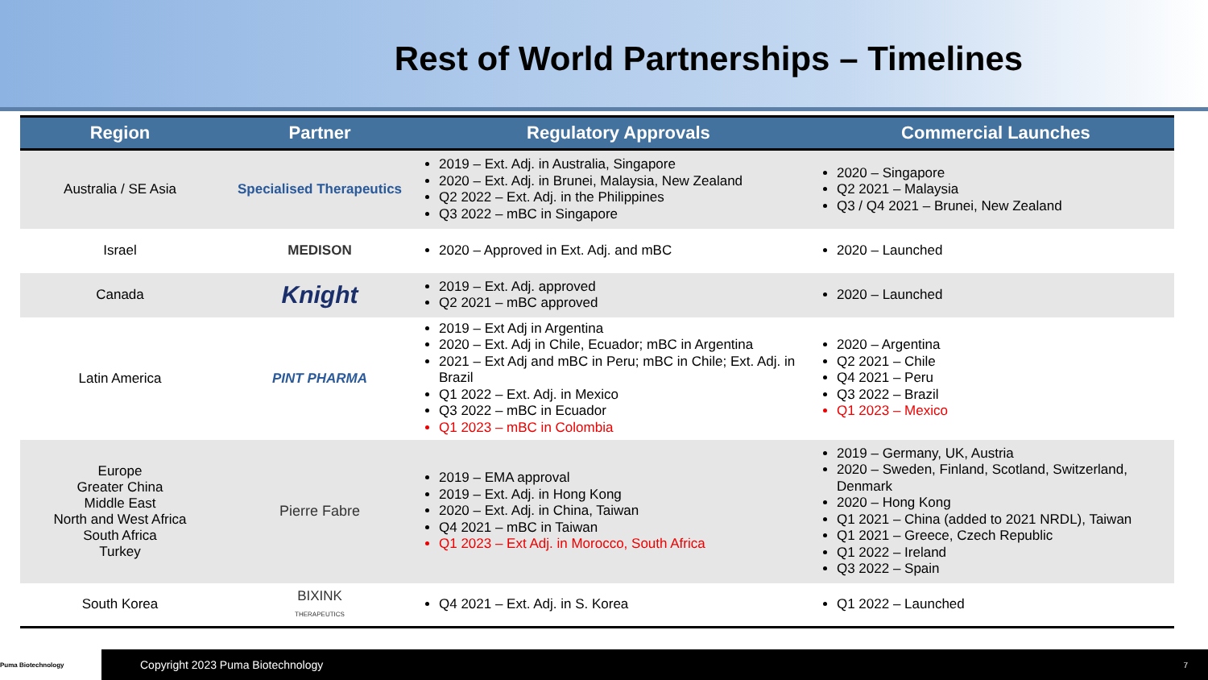Rest of World Partnerships – Timelines
| Region | Partner | Regulatory Approvals | Commercial Launches |
| --- | --- | --- | --- |
| Australia / SE Asia | Specialised Therapeutics | 2019 – Ext. Adj. in Australia, Singapore 2020 – Ext. Adj. in Brunei, Malaysia, New Zealand Q2 2022 – Ext. Adj. in the Philippines Q3 2022 – mBC in Singapore | 2020 – Singapore Q2 2021 – Malaysia Q3 / Q4 2021 – Brunei, New Zealand |
| Israel | MEDISON | 2020 – Approved in Ext. Adj. and mBC | 2020 – Launched |
| Canada | Knight | 2019 – Ext. Adj. approved Q2 2021 – mBC approved | 2020 – Launched |
| Latin America | PINT PHARMA | 2019 – Ext Adj in Argentina 2020 – Ext. Adj in Chile, Ecuador; mBC in Argentina 2021 – Ext Adj and mBC in Peru; mBC in Chile; Ext. Adj. in Brazil Q1 2022 – Ext. Adj. in Mexico Q3 2022 – mBC in Ecuador Q1 2023 – mBC in Colombia | 2020 – Argentina Q2 2021 – Chile Q4 2021 – Peru Q3 2022 – Brazil Q1 2023 – Mexico |
| Europe Greater China Middle East North and West Africa South Africa Turkey | Pierre Fabre | 2019 – EMA approval 2019 – Ext. Adj. in Hong Kong 2020 – Ext. Adj. in China, Taiwan Q4 2021 – mBC in Taiwan Q1 2023 – Ext Adj. in Morocco, South Africa | 2019 – Germany, UK, Austria 2020 – Sweden, Finland, Scotland, Switzerland, Denmark 2020 – Hong Kong Q1 2021 – China (added to 2021 NRDL), Taiwan Q1 2021 – Greece, Czech Republic Q1 2022 – Ireland Q3 2022 – Spain |
| South Korea | BIXINK THERAPEUTICS | Q4 2021 – Ext. Adj. in S. Korea | Q1 2022 – Launched |
Puma Biotechnology Copyright 2023 Puma Biotechnology 7